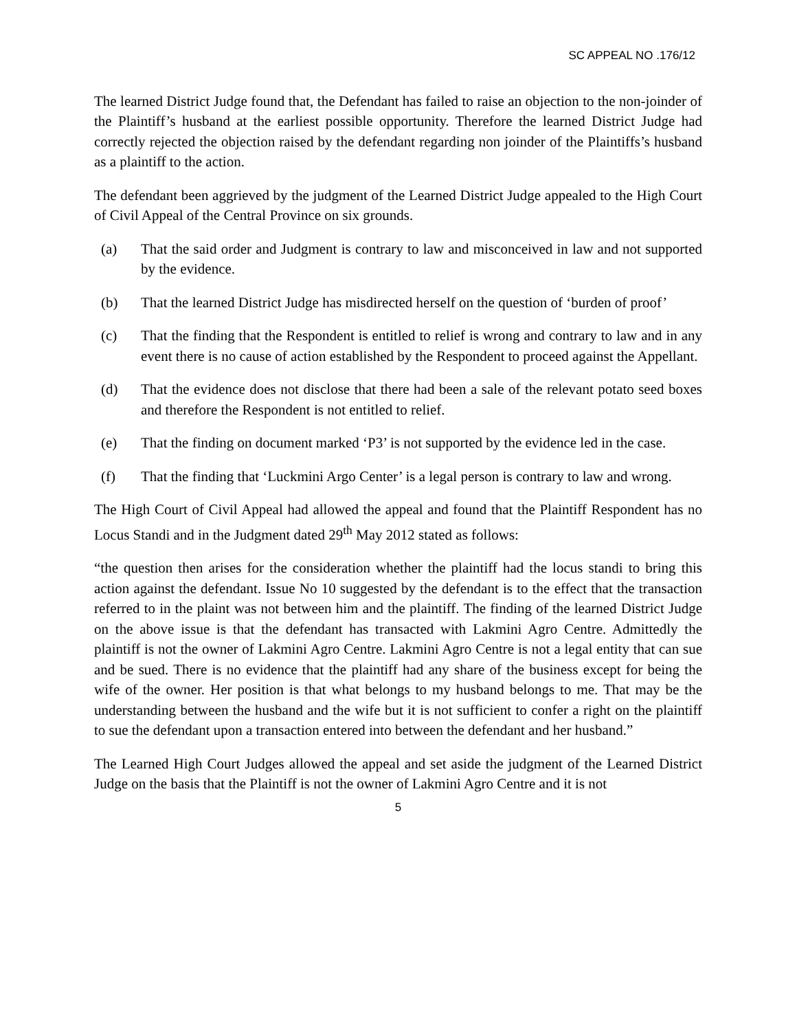SC APPEAL NO .176/12
The learned District Judge found that, the Defendant has failed to raise an objection to the non-joinder of the Plaintiff’s husband at the earliest possible opportunity. Therefore the learned District Judge had correctly rejected the objection raised by the defendant regarding non joinder of the Plaintiffs’s husband as a plaintiff to the action.
The defendant been aggrieved by the judgment of the Learned District Judge appealed to the High Court of Civil Appeal of the Central Province on six grounds.
(a) That the said order and Judgment is contrary to law and misconceived in law and not supported by the evidence.
(b) That the learned District Judge has misdirected herself on the question of ‘burden of proof’
(c) That the finding that the Respondent is entitled to relief is wrong and contrary to law and in any event there is no cause of action established by the Respondent to proceed against the Appellant.
(d) That the evidence does not disclose that there had been a sale of the relevant potato seed boxes and therefore the Respondent is not entitled to relief.
(e) That the finding on document marked ‘P3’ is not supported by the evidence led in the case.
(f) That the finding that ‘Luckmini Argo Center’ is a legal person is contrary to law and wrong.
The High Court of Civil Appeal had allowed the appeal and found that the Plaintiff Respondent has no Locus Standi and in the Judgment dated 29<sup>th</sup> May 2012 stated as follows:
“the question then arises for the consideration whether the plaintiff had the locus standi to bring this action against the defendant. Issue No 10 suggested by the defendant is to the effect that the transaction referred to in the plaint was not between him and the plaintiff. The finding of the learned District Judge on the above issue is that the defendant has transacted with Lakmini Agro Centre. Admittedly the plaintiff is not the owner of Lakmini Agro Centre. Lakmini Agro Centre is not a legal entity that can sue and be sued. There is no evidence that the plaintiff had any share of the business except for being the wife of the owner. Her position is that what belongs to my husband belongs to me. That may be the understanding between the husband and the wife but it is not sufficient to confer a right on the plaintiff to sue the defendant upon a transaction entered into between the defendant and her husband.”
The Learned High Court Judges allowed the appeal and set aside the judgment of the Learned District Judge on the basis that the Plaintiff is not the owner of Lakmini Agro Centre and it is not
5